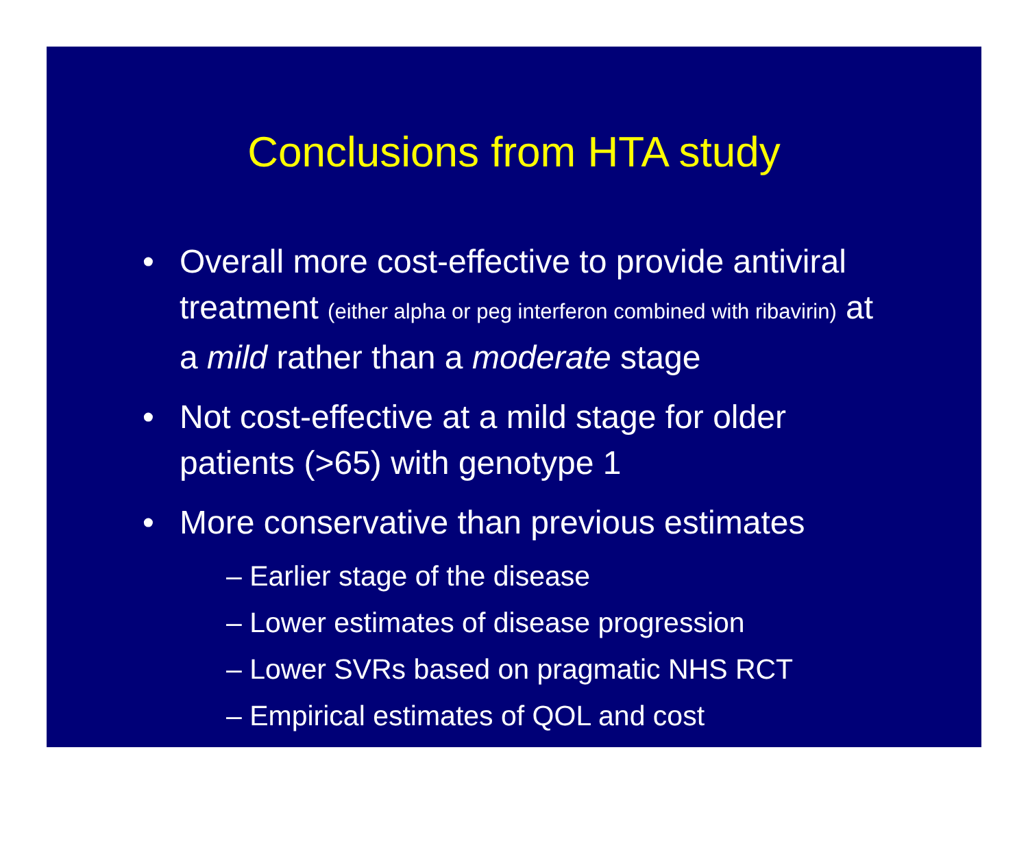Conclusions from HTA study
• Overall more cost-effective to provide antiviral treatment (either alpha or peg interferon combined with ribavirin) at a mild rather than a moderate stage
• Not cost-effective at a mild stage for older patients (>65) with genotype 1
• More conservative than previous estimates
– Earlier stage of the disease
– Lower estimates of disease progression
– Lower SVRs based on pragmatic NHS RCT
– Empirical estimates of QOL and cost